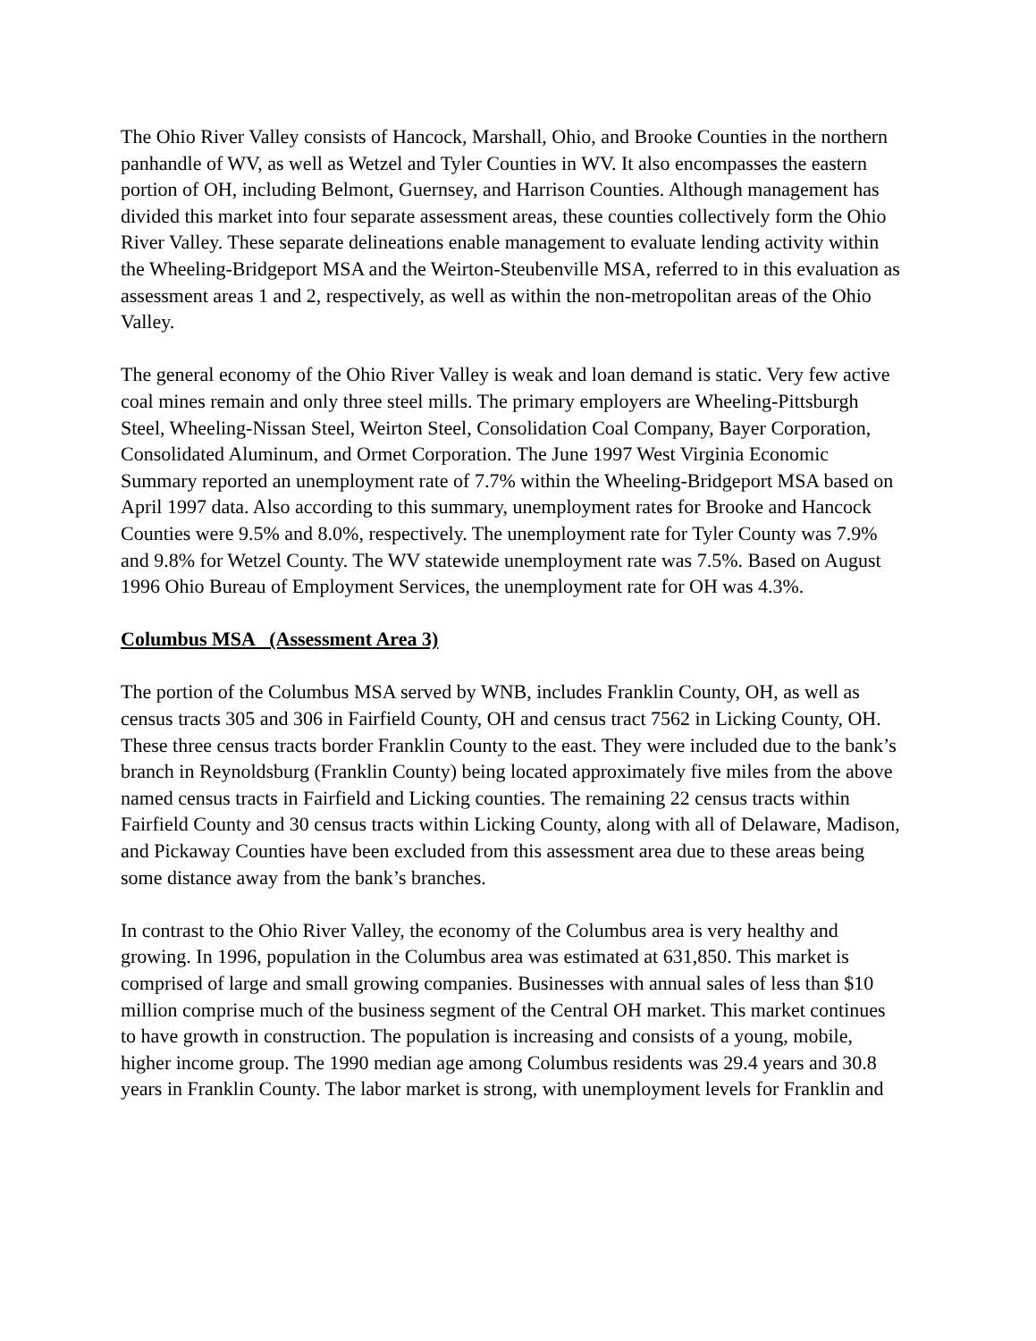The Ohio River Valley consists of Hancock, Marshall, Ohio, and Brooke Counties in the northern panhandle of WV, as well as Wetzel and Tyler Counties in WV. It also encompasses the eastern portion of OH, including Belmont, Guernsey, and Harrison Counties. Although management has divided this market into four separate assessment areas, these counties collectively form the Ohio River Valley. These separate delineations enable management to evaluate lending activity within the Wheeling-Bridgeport MSA and the Weirton-Steubenville MSA, referred to in this evaluation as assessment areas 1 and 2, respectively, as well as within the non-metropolitan areas of the Ohio Valley.
The general economy of the Ohio River Valley is weak and loan demand is static. Very few active coal mines remain and only three steel mills. The primary employers are Wheeling-Pittsburgh Steel, Wheeling-Nissan Steel, Weirton Steel, Consolidation Coal Company, Bayer Corporation, Consolidated Aluminum, and Ormet Corporation. The June 1997 West Virginia Economic Summary reported an unemployment rate of 7.7% within the Wheeling-Bridgeport MSA based on April 1997 data. Also according to this summary, unemployment rates for Brooke and Hancock Counties were 9.5% and 8.0%, respectively. The unemployment rate for Tyler County was 7.9% and 9.8% for Wetzel County. The WV statewide unemployment rate was 7.5%. Based on August 1996 Ohio Bureau of Employment Services, the unemployment rate for OH was 4.3%.
Columbus MSA (Assessment Area 3)
The portion of the Columbus MSA served by WNB, includes Franklin County, OH, as well as census tracts 305 and 306 in Fairfield County, OH and census tract 7562 in Licking County, OH. These three census tracts border Franklin County to the east. They were included due to the bank’s branch in Reynoldsburg (Franklin County) being located approximately five miles from the above named census tracts in Fairfield and Licking counties. The remaining 22 census tracts within Fairfield County and 30 census tracts within Licking County, along with all of Delaware, Madison, and Pickaway Counties have been excluded from this assessment area due to these areas being some distance away from the bank’s branches.
In contrast to the Ohio River Valley, the economy of the Columbus area is very healthy and growing. In 1996, population in the Columbus area was estimated at 631,850. This market is comprised of large and small growing companies. Businesses with annual sales of less than $10 million comprise much of the business segment of the Central OH market. This market continues to have growth in construction. The population is increasing and consists of a young, mobile, higher income group. The 1990 median age among Columbus residents was 29.4 years and 30.8 years in Franklin County. The labor market is strong, with unemployment levels for Franklin and